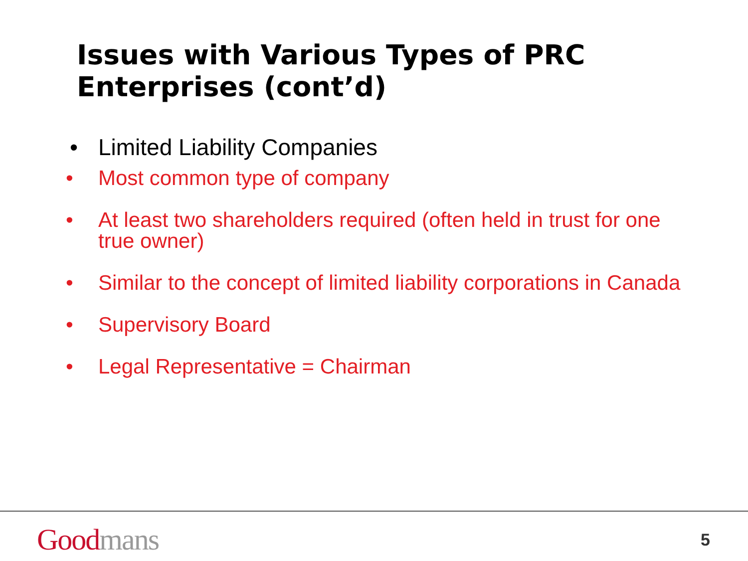Issues with Various Types of PRC Enterprises (cont’d)
• Limited Liability Companies
• Most common type of company
• At least two shareholders required (often held in trust for one true owner)
• Similar to the concept of limited liability corporations in Canada
• Supervisory Board
• Legal Representative = Chairman
Good mans
5